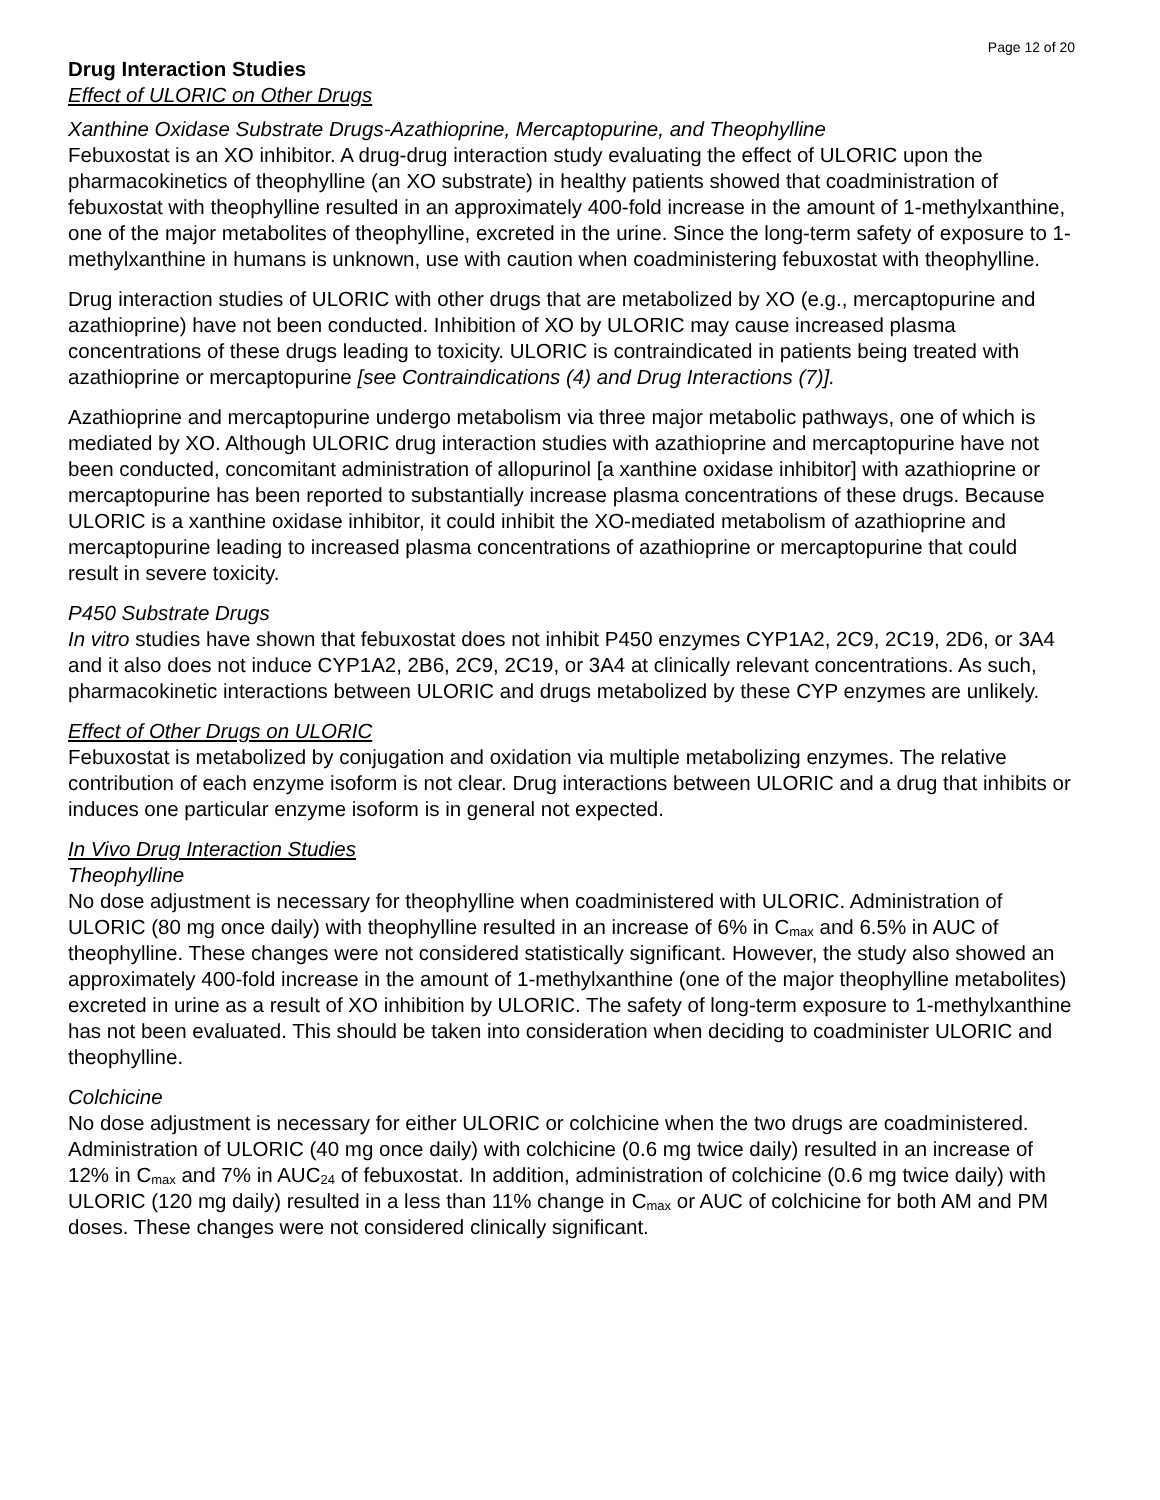Page 12 of 20
Drug Interaction Studies
Effect of ULORIC on Other Drugs
Xanthine Oxidase Substrate Drugs-Azathioprine, Mercaptopurine, and Theophylline
Febuxostat is an XO inhibitor. A drug-drug interaction study evaluating the effect of ULORIC upon the pharmacokinetics of theophylline (an XO substrate) in healthy patients showed that coadministration of febuxostat with theophylline resulted in an approximately 400-fold increase in the amount of 1-methylxanthine, one of the major metabolites of theophylline, excreted in the urine. Since the long-term safety of exposure to 1-methylxanthine in humans is unknown, use with caution when coadministering febuxostat with theophylline.
Drug interaction studies of ULORIC with other drugs that are metabolized by XO (e.g., mercaptopurine and azathioprine) have not been conducted. Inhibition of XO by ULORIC may cause increased plasma concentrations of these drugs leading to toxicity. ULORIC is contraindicated in patients being treated with azathioprine or mercaptopurine [see Contraindications (4) and Drug Interactions (7)].
Azathioprine and mercaptopurine undergo metabolism via three major metabolic pathways, one of which is mediated by XO. Although ULORIC drug interaction studies with azathioprine and mercaptopurine have not been conducted, concomitant administration of allopurinol [a xanthine oxidase inhibitor] with azathioprine or mercaptopurine has been reported to substantially increase plasma concentrations of these drugs. Because ULORIC is a xanthine oxidase inhibitor, it could inhibit the XO-mediated metabolism of azathioprine and mercaptopurine leading to increased plasma concentrations of azathioprine or mercaptopurine that could result in severe toxicity.
P450 Substrate Drugs
In vitro studies have shown that febuxostat does not inhibit P450 enzymes CYP1A2, 2C9, 2C19, 2D6, or 3A4 and it also does not induce CYP1A2, 2B6, 2C9, 2C19, or 3A4 at clinically relevant concentrations. As such, pharmacokinetic interactions between ULORIC and drugs metabolized by these CYP enzymes are unlikely.
Effect of Other Drugs on ULORIC
Febuxostat is metabolized by conjugation and oxidation via multiple metabolizing enzymes. The relative contribution of each enzyme isoform is not clear. Drug interactions between ULORIC and a drug that inhibits or induces one particular enzyme isoform is in general not expected.
In Vivo Drug Interaction Studies
Theophylline
No dose adjustment is necessary for theophylline when coadministered with ULORIC. Administration of ULORIC (80 mg once daily) with theophylline resulted in an increase of 6% in C<sub>max</sub> and 6.5% in AUC of theophylline. These changes were not considered statistically significant. However, the study also showed an approximately 400-fold increase in the amount of 1-methylxanthine (one of the major theophylline metabolites) excreted in urine as a result of XO inhibition by ULORIC. The safety of long-term exposure to 1-methylxanthine has not been evaluated. This should be taken into consideration when deciding to coadminister ULORIC and theophylline.
Colchicine
No dose adjustment is necessary for either ULORIC or colchicine when the two drugs are coadministered. Administration of ULORIC (40 mg once daily) with colchicine (0.6 mg twice daily) resulted in an increase of 12% in C<sub>max</sub> and 7% in AUC<sub>24</sub> of febuxostat. In addition, administration of colchicine (0.6 mg twice daily) with ULORIC (120 mg daily) resulted in a less than 11% change in C<sub>max</sub> or AUC of colchicine for both AM and PM doses. These changes were not considered clinically significant.